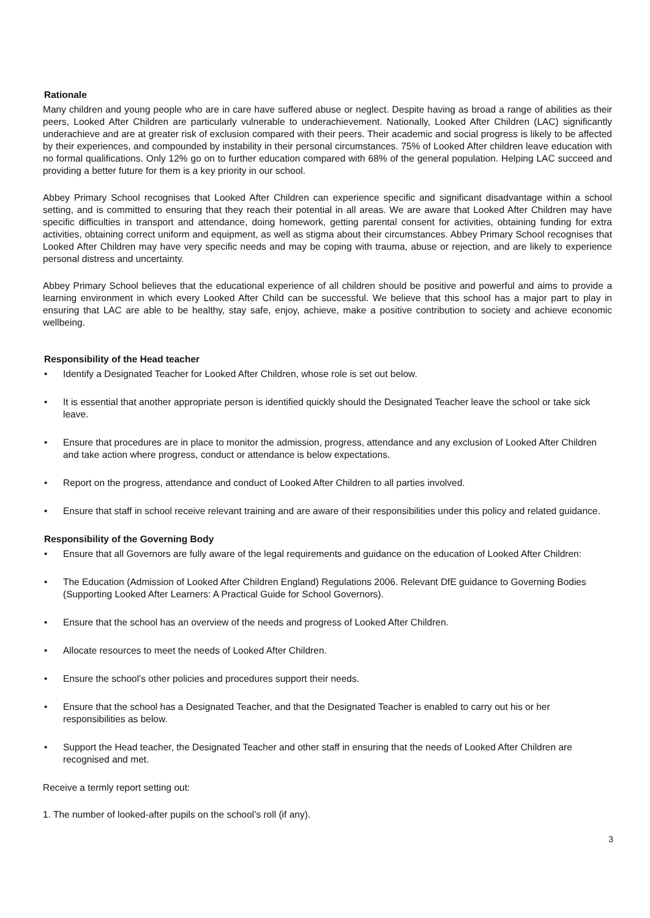Rationale
Many children and young people who are in care have suffered abuse or neglect. Despite having as broad a range of abilities as their peers, Looked After Children are particularly vulnerable to underachievement. Nationally, Looked After Children (LAC) significantly underachieve and are at greater risk of exclusion compared with their peers. Their academic and social progress is likely to be affected by their experiences, and compounded by instability in their personal circumstances. 75% of Looked After children leave education with no formal qualifications. Only 12% go on to further education compared with 68% of the general population. Helping LAC succeed and providing a better future for them is a key priority in our school.
Abbey Primary School recognises that Looked After Children can experience specific and significant disadvantage within a school setting, and is committed to ensuring that they reach their potential in all areas. We are aware that Looked After Children may have specific difficulties in transport and attendance, doing homework, getting parental consent for activities, obtaining funding for extra activities, obtaining correct uniform and equipment, as well as stigma about their circumstances. Abbey Primary School recognises that Looked After Children may have very specific needs and may be coping with trauma, abuse or rejection, and are likely to experience personal distress and uncertainty.
Abbey Primary School believes that the educational experience of all children should be positive and powerful and aims to provide a learning environment in which every Looked After Child can be successful. We believe that this school has a major part to play in ensuring that LAC are able to be healthy, stay safe, enjoy, achieve, make a positive contribution to society and achieve economic wellbeing.
Responsibility of the Head teacher
• Identify a Designated Teacher for Looked After Children, whose role is set out below.
• It is essential that another appropriate person is identified quickly should the Designated Teacher leave the school or take sick leave.
• Ensure that procedures are in place to monitor the admission, progress, attendance and any exclusion of Looked After Children and take action where progress, conduct or attendance is below expectations.
• Report on the progress, attendance and conduct of Looked After Children to all parties involved.
• Ensure that staff in school receive relevant training and are aware of their responsibilities under this policy and related guidance.
Responsibility of the Governing Body
• Ensure that all Governors are fully aware of the legal requirements and guidance on the education of Looked After Children:
• The Education (Admission of Looked After Children England) Regulations 2006. Relevant DfE guidance to Governing Bodies (Supporting Looked After Learners: A Practical Guide for School Governors).
• Ensure that the school has an overview of the needs and progress of Looked After Children.
• Allocate resources to meet the needs of Looked After Children.
• Ensure the school’s other policies and procedures support their needs.
• Ensure that the school has a Designated Teacher, and that the Designated Teacher is enabled to carry out his or her responsibilities as below.
• Support the Head teacher, the Designated Teacher and other staff in ensuring that the needs of Looked After Children are recognised and met.
Receive a termly report setting out:
1. The number of looked-after pupils on the school’s roll (if any).
3